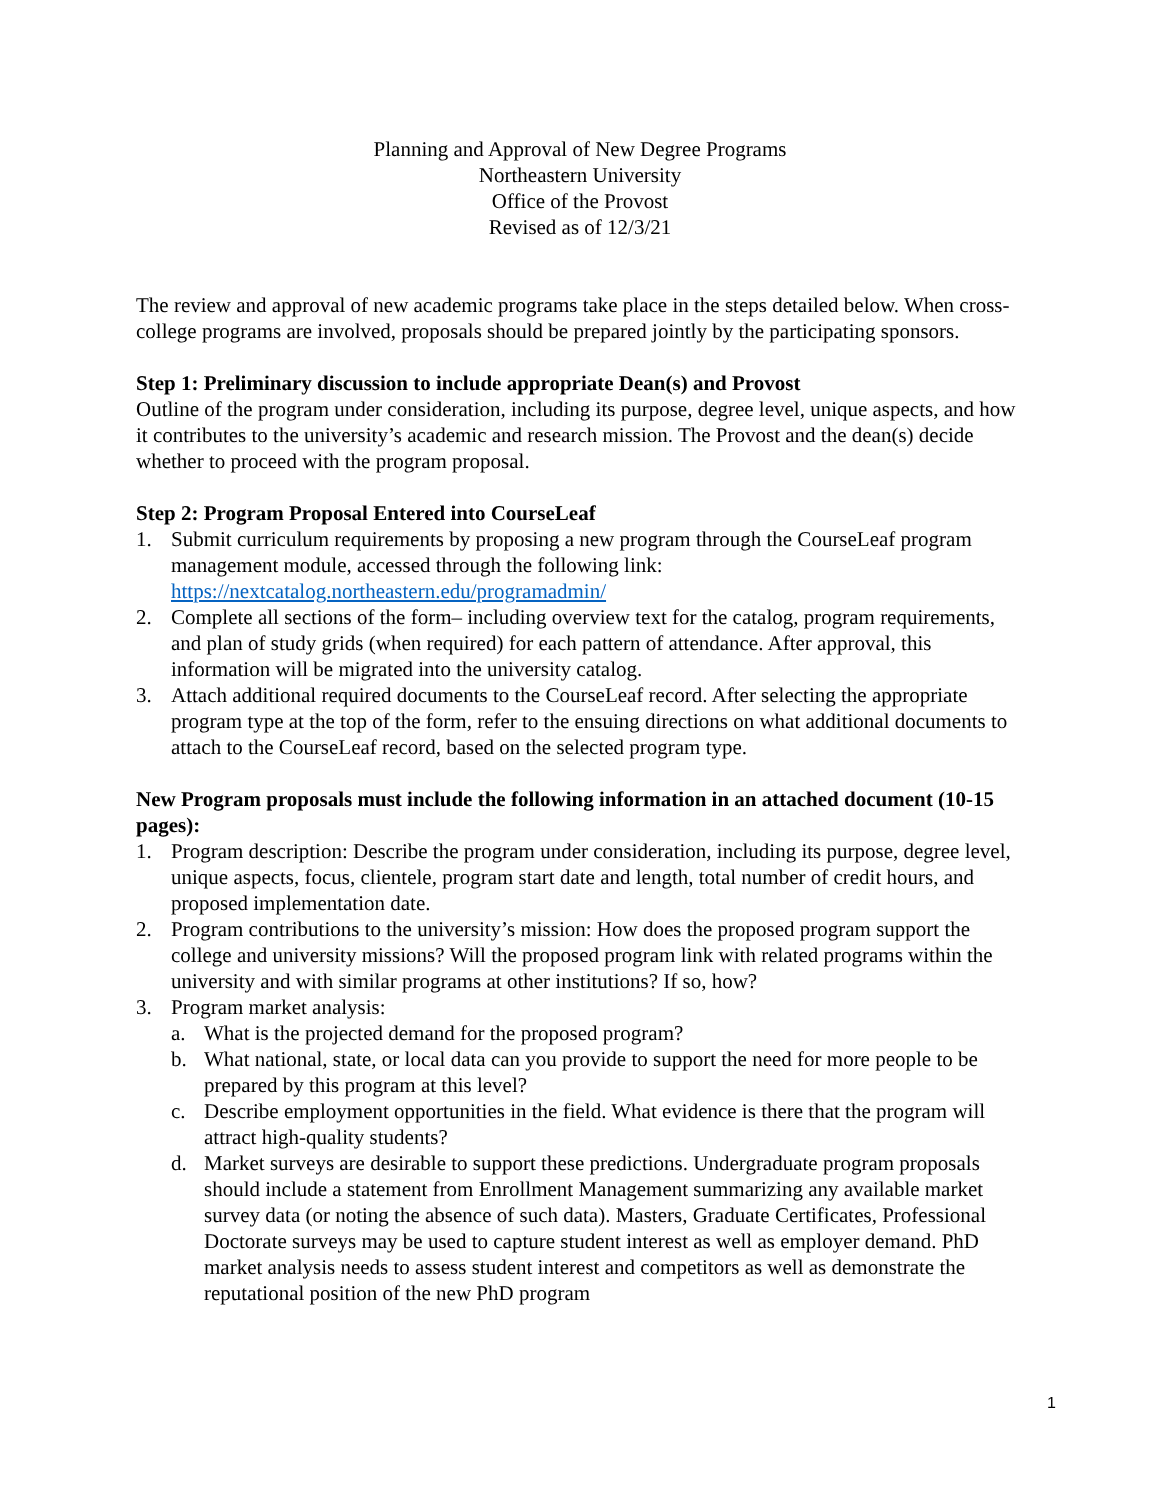Planning and Approval of New Degree Programs
Northeastern University
Office of the Provost
Revised as of 12/3/21
The review and approval of new academic programs take place in the steps detailed below. When cross- college programs are involved, proposals should be prepared jointly by the participating sponsors.
Step 1: Preliminary discussion to include appropriate Dean(s) and Provost
Outline of the program under consideration, including its purpose, degree level, unique aspects, and how it contributes to the university’s academic and research mission. The Provost and the dean(s) decide whether to proceed with the program proposal.
Step 2: Program Proposal Entered into CourseLeaf
1. Submit curriculum requirements by proposing a new program through the CourseLeaf program management module, accessed through the following link: https://nextcatalog.northeastern.edu/programadmin/
2. Complete all sections of the form– including overview text for the catalog, program requirements, and plan of study grids (when required) for each pattern of attendance. After approval, this information will be migrated into the university catalog.
3. Attach additional required documents to the CourseLeaf record. After selecting the appropriate program type at the top of the form, refer to the ensuing directions on what additional documents to attach to the CourseLeaf record, based on the selected program type.
New Program proposals must include the following information in an attached document (10-15 pages):
1. Program description: Describe the program under consideration, including its purpose, degree level, unique aspects, focus, clientele, program start date and length, total number of credit hours, and proposed implementation date.
2. Program contributions to the university’s mission: How does the proposed program support the college and university missions? Will the proposed program link with related programs within the university and with similar programs at other institutions? If so, how?
3. Program market analysis:
a. What is the projected demand for the proposed program?
b. What national, state, or local data can you provide to support the need for more people to be prepared by this program at this level?
c. Describe employment opportunities in the field. What evidence is there that the program will attract high-quality students?
d. Market surveys are desirable to support these predictions. Undergraduate program proposals should include a statement from Enrollment Management summarizing any available market survey data (or noting the absence of such data). Masters, Graduate Certificates, Professional Doctorate surveys may be used to capture student interest as well as employer demand. PhD market analysis needs to assess student interest and competitors as well as demonstrate the reputational position of the new PhD program
1